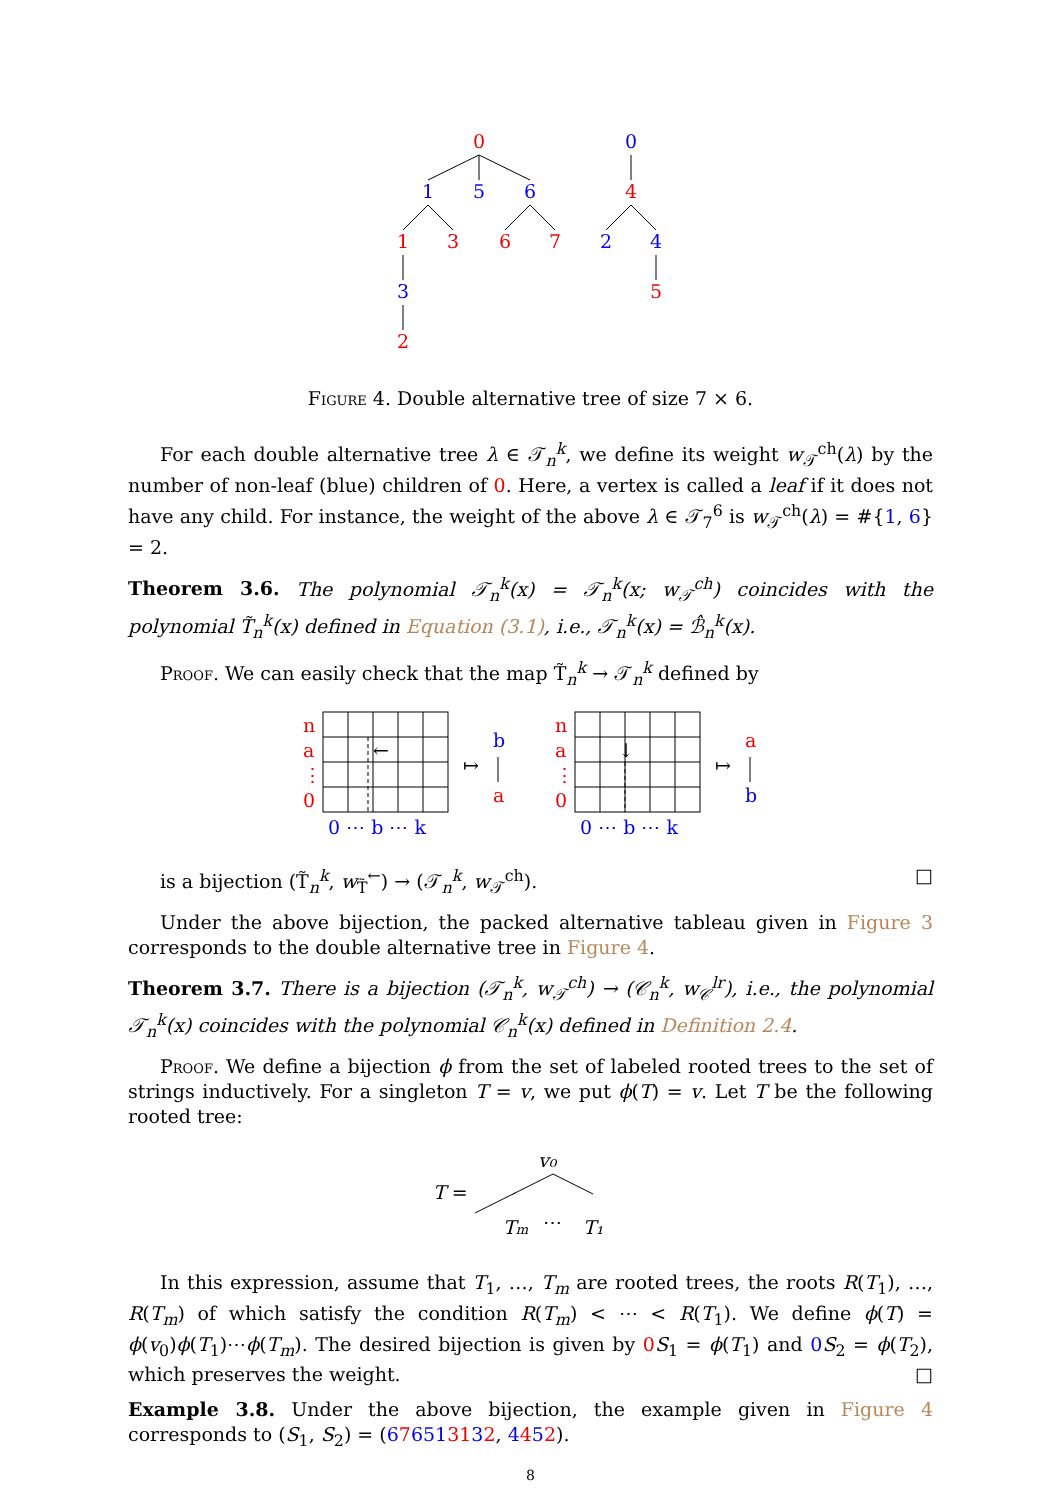0
1
5
6
1
3
6
7
3
2
0
4
2
4
5
Figure 4. Double alternative tree of size 7 × 6.
For each double alternative tree λ ∈ 𝒯<sub>n</sub><sup>k</sup>, we define its weight w<sub>𝒯</sub><sup>ch</sup>(λ) by the number of non-leaf (blue) children of 0. Here, a vertex is called a leaf if it does not have any child. For instance, the weight of the above λ ∈ 𝒯<sub>7</sub><sup>6</sup> is w<sub>𝒯</sub><sup>ch</sup>(λ) = #{1, 6} = 2.
Theorem 3.6. The polynomial 𝒯<sub>n</sub><sup>k</sup>(x) = 𝒯<sub>n</sub><sup>k</sup>(x; w<sub>𝒯</sub><sup>ch</sup>) coincides with the polynomial T̃<sub>n</sub><sup>k</sup>(x) defined in Equation (3.1), i.e., 𝒯<sub>n</sub><sup>k</sup>(x) = ℬ̂<sub>n</sub><sup>k</sup>(x).
Proof. We can easily check that the map T̃<sub>n</sub><sup>k</sup> → 𝒯<sub>n</sub><sup>k</sup> defined by
n
a
⋮
0
0 ⋯ b ⋯ k
←
↦
b
a
n
a
⋮
0
0 ⋯ b ⋯ k
↓
↦
a
b
is a bijection (T̃<sub>n</sub><sup>k</sup>, w<sub>T̃</sub><sup>←</sup>) → (𝒯<sub>n</sub><sup>k</sup>, w<sub>𝒯</sub><sup>ch</sup>). □
Under the above bijection, the packed alternative tableau given in Figure 3 corresponds to the double alternative tree in Figure 4.
Theorem 3.7. There is a bijection (𝒯<sub>n</sub><sup>k</sup>, w<sub>𝒯</sub><sup>ch</sup>) → (𝒞<sub>n</sub><sup>k</sup>, w<sub>𝒞</sub><sup>lr</sup>), i.e., the polynomial 𝒯<sub>n</sub><sup>k</sup>(x) coincides with the polynomial 𝒞<sub>n</sub><sup>k</sup>(x) defined in Definition 2.4.
Proof. We define a bijection ϕ from the set of labeled rooted trees to the set of strings inductively. For a singleton T = v, we put ϕ(T) = v. Let T be the following rooted tree:
v₀
T =
Tm
⋯
T₁
In this expression, assume that T<sub>1</sub>, …, T<sub>m</sub> are rooted trees, the roots R(T<sub>1</sub>), …, R(T<sub>m</sub>) of which satisfy the condition R(T<sub>m</sub>) < ⋯ < R(T<sub>1</sub>). We define ϕ(T) = ϕ(v<sub>0</sub>)ϕ(T<sub>1</sub>)⋯ϕ(T<sub>m</sub>). The desired bijection is given by 0 S<sub>1</sub> = ϕ(T<sub>1</sub>) and 0 S<sub>2</sub> = ϕ(T<sub>2</sub>), which preserves the weight. □
Example 3.8. Under the above bijection, the example given in Figure 4 corresponds to (S<sub>1</sub>, S<sub>2</sub>) = (676513132, 4452).
8